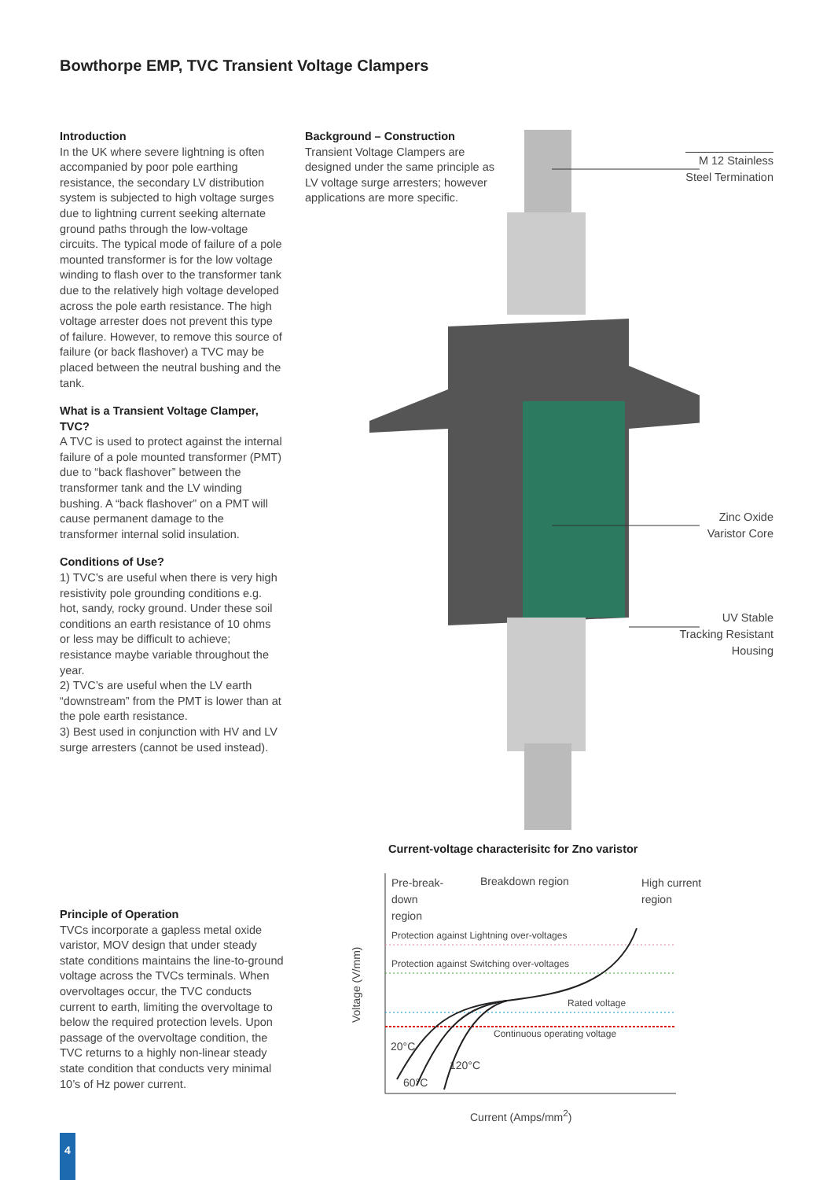Bowthorpe EMP, TVC Transient Voltage Clampers
Introduction
In the UK where severe lightning is often accompanied by poor pole earthing resistance, the secondary LV distribution system is subjected to high voltage surges due to lightning current seeking alternate ground paths through the low-voltage circuits. The typical mode of failure of a pole mounted transformer is for the low voltage winding to flash over to the transformer tank due to the relatively high voltage developed across the pole earth resistance. The high voltage arrester does not prevent this type of failure. However, to remove this source of failure (or back flashover) a TVC may be placed between the neutral bushing and the tank.
What is a Transient Voltage Clamper, TVC?
A TVC is used to protect against the internal failure of a pole mounted transformer (PMT) due to “back flashover” between the transformer tank and the LV winding bushing. A “back flashover” on a PMT will cause permanent damage to the transformer internal solid insulation.
Conditions of Use?
1) TVC’s are useful when there is very high resistivity pole grounding conditions e.g. hot, sandy, rocky ground. Under these soil conditions an earth resistance of 10 ohms or less may be difficult to achieve; resistance maybe variable throughout the year.
2) TVC’s are useful when the LV earth “downstream” from the PMT is lower than at the pole earth resistance.
3) Best used in conjunction with HV and LV surge arresters (cannot be used instead).
Principle of Operation
TVCs incorporate a gapless metal oxide varistor, MOV design that under steady state conditions maintains the line-to-ground voltage across the TVCs terminals. When overvoltages occur, the TVC conducts current to earth, limiting the overvoltage to below the required protection levels. Upon passage of the overvoltage condition, the TVC returns to a highly non-linear steady state condition that conducts very minimal 10’s of Hz power current.
Background – Construction
Transient Voltage Clampers are designed under the same principle as LV voltage surge arresters; however applications are more specific.
M 12 Stainless
Steel Termination
Zinc Oxide
Varistor Core
UV Stable
Tracking Resistant
Housing
Current-voltage characterisitc for Zno varistor
Pre-break-
down
region
Breakdown region
High current
region
Protection against Lightning over-voltages
Protection against Switching over-voltages
Rated voltage
Continuous operating voltage
20°C
120°C
60°C
Voltage (V/mm)
Current (Amps/mm<sup>2</sup>)
4